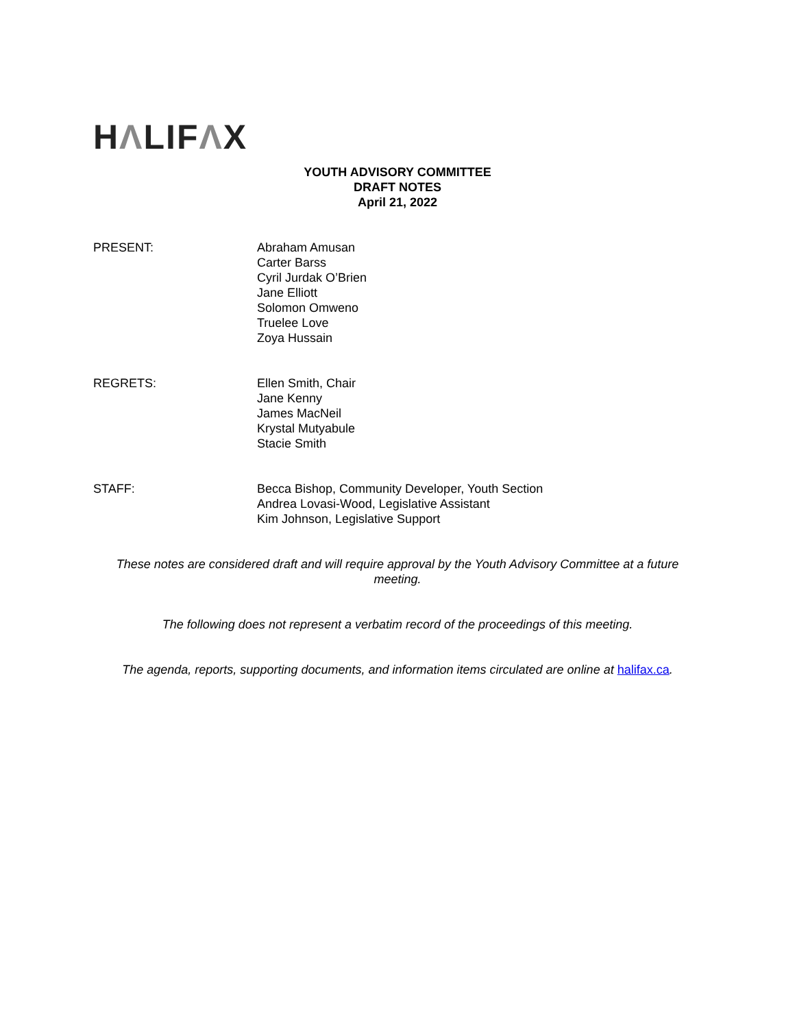HΛLIFΛX
YOUTH ADVISORY COMMITTEE
DRAFT NOTES
April 21, 2022
PRESENT: Abraham Amusan
Carter Barss
Cyril Jurdak O’Brien
Jane Elliott
Solomon Omweno
Truelee Love
Zoya Hussain
REGRETS: Ellen Smith, Chair
Jane Kenny
James MacNeil
Krystal Mutyabule
Stacie Smith
STAFF: Becca Bishop, Community Developer, Youth Section
Andrea Lovasi-Wood, Legislative Assistant
Kim Johnson, Legislative Support
These notes are considered draft and will require approval by the Youth Advisory Committee at a future meeting.
The following does not represent a verbatim record of the proceedings of this meeting.
The agenda, reports, supporting documents, and information items circulated are online at halifax.ca.